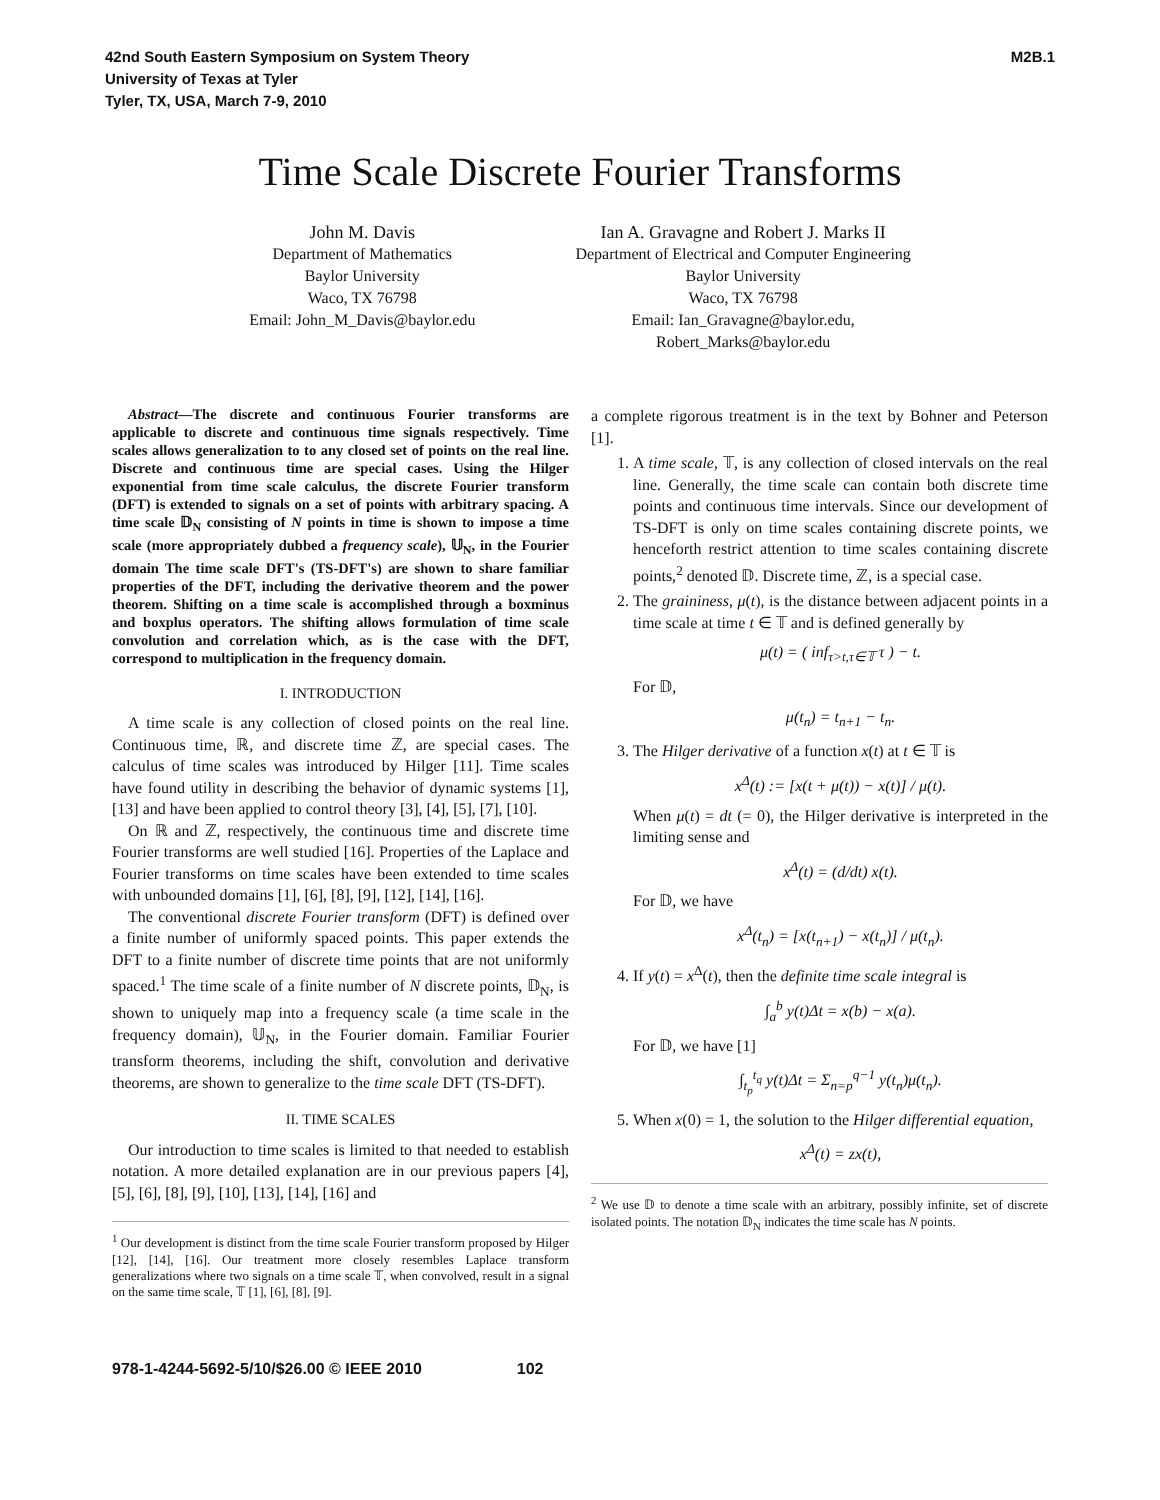42nd South Eastern Symposium on System Theory
University of Texas at Tyler
Tyler, TX, USA, March 7-9, 2010
M2B.1
Time Scale Discrete Fourier Transforms
John M. Davis
Department of Mathematics
Baylor University
Waco, TX 76798
Email: John_M_Davis@baylor.edu
Ian A. Gravagne and Robert J. Marks II
Department of Electrical and Computer Engineering
Baylor University
Waco, TX 76798
Email: Ian_Gravagne@baylor.edu,
Robert_Marks@baylor.edu
Abstract—The discrete and continuous Fourier transforms are applicable to discrete and continuous time signals respectively. Time scales allows generalization to to any closed set of points on the real line. Discrete and continuous time are special cases. Using the Hilger exponential from time scale calculus, the discrete Fourier transform (DFT) is extended to signals on a set of points with arbitrary spacing. A time scale 𝔻<sub>N</sub> consisting of N points in time is shown to impose a time scale (more appropriately dubbed a frequency scale), 𝕌<sub>N</sub>, in the Fourier domain The time scale DFT's (TS-DFT's) are shown to share familiar properties of the DFT, including the derivative theorem and the power theorem. Shifting on a time scale is accomplished through a boxminus and boxplus operators. The shifting allows formulation of time scale convolution and correlation which, as is the case with the DFT, correspond to multiplication in the frequency domain.
I. INTRODUCTION
A time scale is any collection of closed points on the real line. Continuous time, ℝ, and discrete time ℤ, are special cases. The calculus of time scales was introduced by Hilger [11]. Time scales have found utility in describing the behavior of dynamic systems [1], [13] and have been applied to control theory [3], [4], [5], [7], [10].
On ℝ and ℤ, respectively, the continuous time and discrete time Fourier transforms are well studied [16]. Properties of the Laplace and Fourier transforms on time scales have been extended to time scales with unbounded domains [1], [6], [8], [9], [12], [14], [16].
The conventional discrete Fourier transform (DFT) is defined over a finite number of uniformly spaced points. This paper extends the DFT to a finite number of discrete time points that are not uniformly spaced.<sup>1</sup> The time scale of a finite number of N discrete points, 𝔻<sub>N</sub>, is shown to uniquely map into a frequency scale (a time scale in the frequency domain), 𝕌<sub>N</sub>, in the Fourier domain. Familiar Fourier transform theorems, including the shift, convolution and derivative theorems, are shown to generalize to the time scale DFT (TS-DFT).
II. TIME SCALES
Our introduction to time scales is limited to that needed to establish notation. A more detailed explanation are in our previous papers [4], [5], [6], [8], [9], [10], [13], [14], [16] and
<sup>1</sup> Our development is distinct from the time scale Fourier transform proposed by Hilger [12], [14], [16]. Our treatment more closely resembles Laplace transform generalizations where two signals on a time scale 𝕋, when convolved, result in a signal on the same time scale, 𝕋 [1], [6], [8], [9].
a complete rigorous treatment is in the text by Bohner and Peterson [1].
1. A time scale, 𝕋, is any collection of closed intervals on the real line. Generally, the time scale can contain both discrete time points and continuous time intervals. Since our development of TS-DFT is only on time scales containing discrete points, we henceforth restrict attention to time scales containing discrete points,<sup>2</sup> denoted 𝔻. Discrete time, ℤ, is a special case.
2. The graininess, μ(t), is the distance between adjacent points in a time scale at time t ∈ 𝕋 and is defined generally by
μ(t) = ( inf<sub>τ>t,τ∈𝕋</sub> τ ) − t.
For 𝔻,
μ(t<sub>n</sub>) = t<sub>n+1</sub> − t<sub>n</sub>.
3. The Hilger derivative of a function x(t) at t ∈ 𝕋 is
x<sup>Δ</sup>(t) := [x(t + μ(t)) − x(t)] / μ(t).
When μ(t) = dt (= 0), the Hilger derivative is interpreted in the limiting sense and
x<sup>Δ</sup>(t) = (d/dt) x(t).
For 𝔻, we have
x<sup>Δ</sup>(t<sub>n</sub>) = [x(t<sub>n+1</sub>) − x(t<sub>n</sub>)] / μ(t<sub>n</sub>).
4. If y(t) = x<sup>Δ</sup>(t), then the definite time scale integral is
∫<sub>a</sub><sup>b</sup> y(t)Δt = x(b) − x(a).
For 𝔻, we have [1]
∫<sub>t<sub>p</sub></sub><sup>t<sub>q</sub></sup> y(t)Δt = Σ<sub>n=p</sub><sup>q−1</sup> y(t<sub>n</sub>)μ(t<sub>n</sub>).
5. When x(0) = 1, the solution to the Hilger differential equation,
x<sup>Δ</sup>(t) = zx(t),
<sup>2</sup> We use 𝔻 to denote a time scale with an arbitrary, possibly infinite, set of discrete isolated points. The notation 𝔻<sub>N</sub> indicates the time scale has N points.
978-1-4244-5692-5/10/$26.00 © IEEE 2010 102